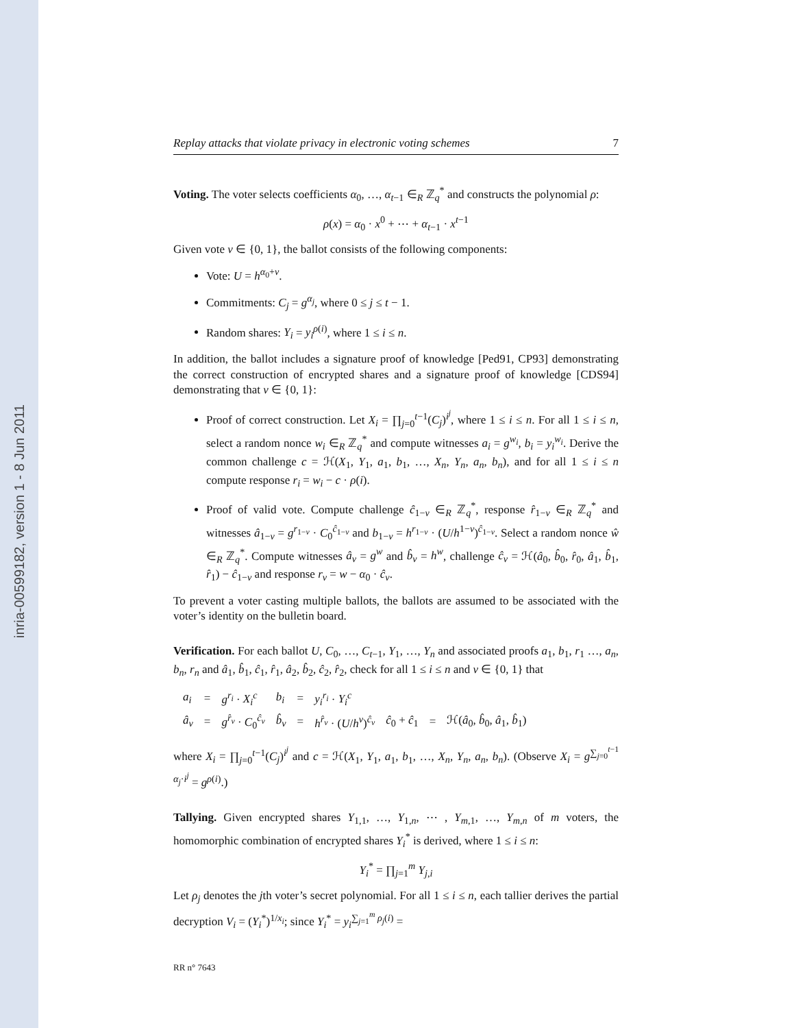inria-00599182, version 1 - 8 Jun 2011
Replay attacks that violate privacy in electronic voting schemes 7
Voting. The voter selects coefficients α<sub>0</sub>, …, α<sub>t−1</sub> ∈<sub>R</sub> ℤ<sub>q</sub><sup>*</sup> and constructs the polynomial ρ:
ρ(x) = α<sub>0</sub> · x<sup>0</sup> + ⋯ + α<sub>t−1</sub> · x<sup>t−1</sup>
Given vote v ∈ {0, 1}, the ballot consists of the following components:
Vote: U = h<sup>α<sub>0</sub>+v</sup>.
Commitments: C<sub>j</sub> = g<sup>α<sub>j</sub></sup>, where 0 ≤ j ≤ t − 1.
Random shares: Y<sub>i</sub> = y<sub>i</sub><sup>ρ(i)</sup>, where 1 ≤ i ≤ n.
In addition, the ballot includes a signature proof of knowledge [Ped91, CP93] demonstrating the correct construction of encrypted shares and a signature proof of knowledge [CDS94] demonstrating that v ∈ {0, 1}:
Proof of correct construction. Let X<sub>i</sub> = ∏<sub>j=0</sub><sup>t−1</sup>(C<sub>j</sub>)<sup>i<sup>j</sup></sup>, where 1 ≤ i ≤ n. For all 1 ≤ i ≤ n, select a random nonce w<sub>i</sub> ∈<sub>R</sub> ℤ<sub>q</sub><sup>*</sup> and compute witnesses a<sub>i</sub> = g<sup>w<sub>i</sub></sup>, b<sub>i</sub> = y<sub>i</sub><sup>w<sub>i</sub></sup>. Derive the common challenge c = ℋ(X<sub>1</sub>, Y<sub>1</sub>, a<sub>1</sub>, b<sub>1</sub>, …, X<sub>n</sub>, Y<sub>n</sub>, a<sub>n</sub>, b<sub>n</sub>), and for all 1 ≤ i ≤ n compute response r<sub>i</sub> = w<sub>i</sub> − c · ρ(i).
Proof of valid vote. Compute challenge ĉ<sub>1−v</sub> ∈<sub>R</sub> ℤ<sub>q</sub><sup>*</sup>, response r̂<sub>1−v</sub> ∈<sub>R</sub> ℤ<sub>q</sub><sup>*</sup> and witnesses â<sub>1−v</sub> = g<sup>r<sub>1−v</sub></sup> · C<sub>0</sub><sup>ĉ<sub>1−v</sub></sup> and b<sub>1−v</sub> = h<sup>r<sub>1−v</sub></sup> · (U/h<sup>1−v</sup>)<sup>ĉ<sub>1−v</sub></sup>. Select a random nonce ŵ ∈<sub>R</sub> ℤ<sub>q</sub><sup>*</sup>. Compute witnesses â<sub>v</sub> = g<sup>w</sup> and b̂<sub>v</sub> = h<sup>w</sup>, challenge ĉ<sub>v</sub> = ℋ(â<sub>0</sub>, b̂<sub>0</sub>, r̂<sub>0</sub>, â<sub>1</sub>, b̂<sub>1</sub>, r̂<sub>1</sub>) − ĉ<sub>1−v</sub> and response r<sub>v</sub> = w − α<sub>0</sub> · ĉ<sub>v</sub>.
To prevent a voter casting multiple ballots, the ballots are assumed to be associated with the voter’s identity on the bulletin board.
Verification. For each ballot U, C<sub>0</sub>, …, C<sub>t−1</sub>, Y<sub>1</sub>, …, Y<sub>n</sub> and associated proofs a<sub>1</sub>, b<sub>1</sub>, r<sub>1</sub> …, a<sub>n</sub>, b<sub>n</sub>, r<sub>n</sub> and â<sub>1</sub>, b̂<sub>1</sub>, ĉ<sub>1</sub>, r̂<sub>1</sub>, â<sub>2</sub>, b̂<sub>2</sub>, ĉ<sub>2</sub>, r̂<sub>2</sub>, check for all 1 ≤ i ≤ n and v ∈ {0, 1} that
| a<sub>i</sub> | = | g<sup>r<sub>i</sub></sup> · X<sub>i</sub><sup>c</sup> | b<sub>i</sub> | = | y<sub>i</sub><sup>r<sub>i</sub></sup> · Y<sub>i</sub><sup>c</sup> | | | |
| â<sub>v</sub> | = | g<sup>r̂<sub>v</sub></sup> · C<sub>0</sub><sup>ĉ<sub>v</sub></sup> | b̂<sub>v</sub> | = | h<sup>r̂<sub>v</sub></sup> · ( U / h<sup>v</sup> )<sup>ĉ<sub>v</sub></sup> | ĉ<sub>0</sub> + ĉ<sub>1</sub> | = | ℋ( â<sub>0</sub>, b̂<sub>0</sub>, â<sub>1</sub>, b̂<sub>1</sub>) |
where X<sub>i</sub> = ∏<sub>j=0</sub><sup>t−1</sup>(C<sub>j</sub>)<sup>i<sup>j</sup></sup> and c = ℋ(X<sub>1</sub>, Y<sub>1</sub>, a<sub>1</sub>, b<sub>1</sub>, …, X<sub>n</sub>, Y<sub>n</sub>, a<sub>n</sub>, b<sub>n</sub>). (Observe X<sub>i</sub> = g<sup>∑<sub>j=0</sub><sup>t−1</sup> α<sub>j</sub>·i<sup>j</sup></sup> = g<sup>ρ(i)</sup>.)
Tallying. Given encrypted shares Y<sub>1,1</sub>, …, Y<sub>1,n</sub>, ⋯ , Y<sub>m,1</sub>, …, Y<sub>m,n</sub> of m voters, the homomorphic combination of encrypted shares Y<sub>i</sub><sup>*</sup> is derived, where 1 ≤ i ≤ n:
Y<sub>i</sub><sup>*</sup> = ∏<sub>j=1</sub><sup>m</sup> Y<sub>j,i</sub>
Let ρ<sub>j</sub> denotes the jth voter’s secret polynomial. For all 1 ≤ i ≤ n, each tallier derives the partial decryption V<sub>i</sub> = (Y<sub>i</sub><sup>*</sup>)<sup>1/x<sub>i</sub></sup>; since Y<sub>i</sub><sup>*</sup> = y<sub>i</sub><sup>∑<sub>j=1</sub><sup>m</sup> ρ<sub>j</sub>(i)</sup> =
RR n° 7643